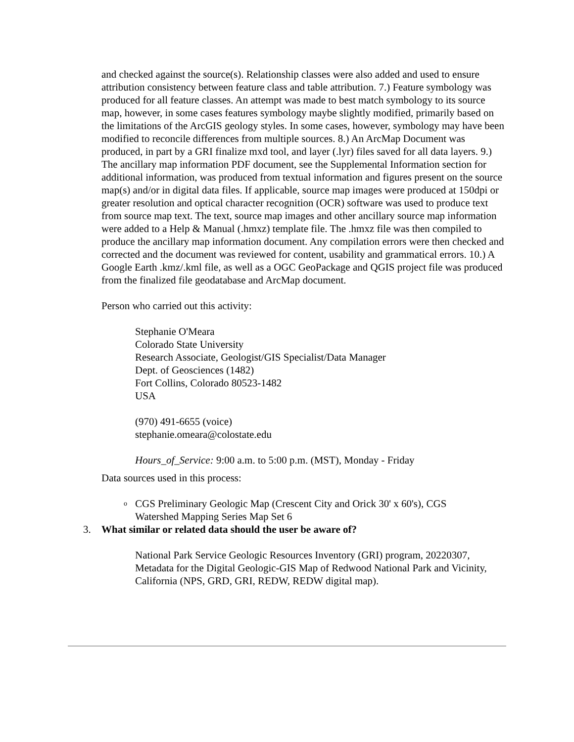and checked against the source(s). Relationship classes were also added and used to ensure attribution consistency between feature class and table attribution. 7.) Feature symbology was produced for all feature classes. An attempt was made to best match symbology to its source map, however, in some cases features symbology maybe slightly modified, primarily based on the limitations of the ArcGIS geology styles. In some cases, however, symbology may have been modified to reconcile differences from multiple sources. 8.) An ArcMap Document was produced, in part by a GRI finalize mxd tool, and layer (.lyr) files saved for all data layers. 9.) The ancillary map information PDF document, see the Supplemental Information section for additional information, was produced from textual information and figures present on the source map(s) and/or in digital data files. If applicable, source map images were produced at 150dpi or greater resolution and optical character recognition (OCR) software was used to produce text from source map text. The text, source map images and other ancillary source map information were added to a Help & Manual (.hmxz) template file. The .hmxz file was then compiled to produce the ancillary map information document. Any compilation errors were then checked and corrected and the document was reviewed for content, usability and grammatical errors. 10.) A Google Earth .kmz/.kml file, as well as a OGC GeoPackage and QGIS project file was produced from the finalized file geodatabase and ArcMap document.
Person who carried out this activity:
Stephanie O'Meara
Colorado State University
Research Associate, Geologist/GIS Specialist/Data Manager
Dept. of Geosciences (1482)
Fort Collins, Colorado 80523-1482
USA
(970) 491-6655 (voice)
stephanie.omeara@colostate.edu
Hours_of_Service: 9:00 a.m. to 5:00 p.m. (MST), Monday - Friday
Data sources used in this process:
o
CGS Preliminary Geologic Map (Crescent City and Orick 30' x 60's), CGS
Watershed Mapping Series Map Set 6
3. What similar or related data should the user be aware of?
National Park Service Geologic Resources Inventory (GRI) program, 20220307, Metadata for the Digital Geologic-GIS Map of Redwood National Park and Vicinity, California (NPS, GRD, GRI, REDW, REDW digital map).